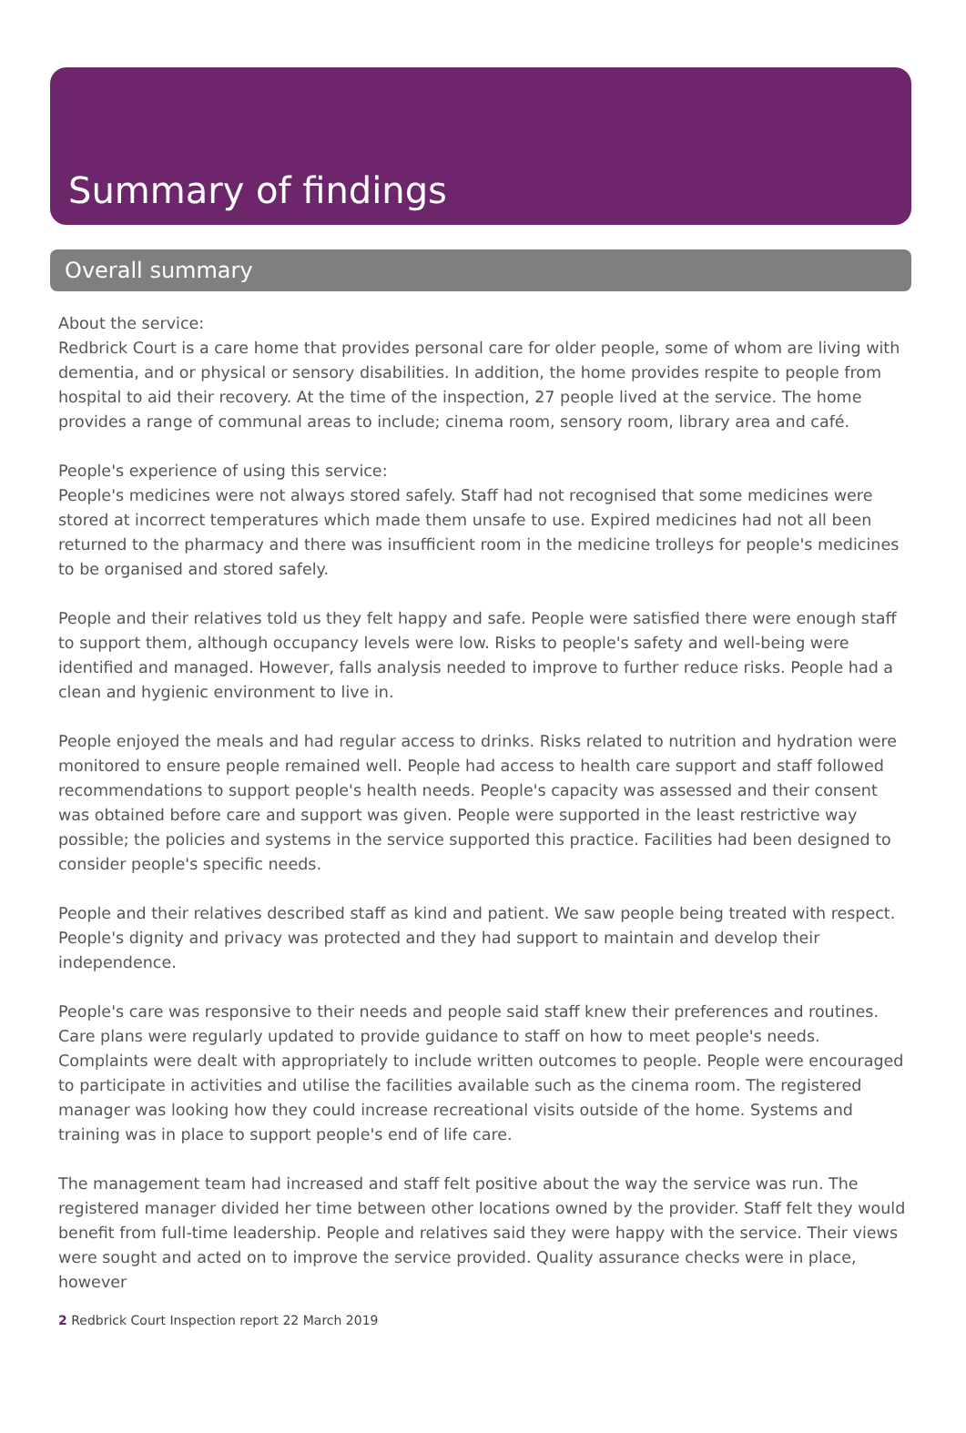Summary of findings
Overall summary
About the service:
Redbrick Court is a care home that provides personal care for older people, some of whom are living with dementia, and or physical or sensory disabilities. In addition, the home provides respite to people from hospital to aid their recovery. At the time of the inspection, 27 people lived at the service. The home provides a range of communal areas to include; cinema room, sensory room, library area and café.
People's experience of using this service:
People's medicines were not always stored safely. Staff had not recognised that some medicines were stored at incorrect temperatures which made them unsafe to use. Expired medicines had not all been returned to the pharmacy and there was insufficient room in the medicine trolleys for people's medicines to be organised and stored safely.
People and their relatives told us they felt happy and safe. People were satisfied there were enough staff to support them, although occupancy levels were low. Risks to people's safety and well-being were identified and managed. However, falls analysis needed to improve to further reduce risks. People had a clean and hygienic environment to live in.
People enjoyed the meals and had regular access to drinks. Risks related to nutrition and hydration were monitored to ensure people remained well. People had access to health care support and staff followed recommendations to support people's health needs. People's capacity was assessed and their consent was obtained before care and support was given. People were supported in the least restrictive way possible; the policies and systems in the service supported this practice. Facilities had been designed to consider people's specific needs.
People and their relatives described staff as kind and patient. We saw people being treated with respect. People's dignity and privacy was protected and they had support to maintain and develop their independence.
People's care was responsive to their needs and people said staff knew their preferences and routines. Care plans were regularly updated to provide guidance to staff on how to meet people's needs. Complaints were dealt with appropriately to include written outcomes to people. People were encouraged to participate in activities and utilise the facilities available such as the cinema room. The registered manager was looking how they could increase recreational visits outside of the home. Systems and training was in place to support people's end of life care.
The management team had increased and staff felt positive about the way the service was run. The registered manager divided her time between other locations owned by the provider. Staff felt they would benefit from full-time leadership. People and relatives said they were happy with the service. Their views were sought and acted on to improve the service provided. Quality assurance checks were in place, however
2 Redbrick Court Inspection report 22 March 2019